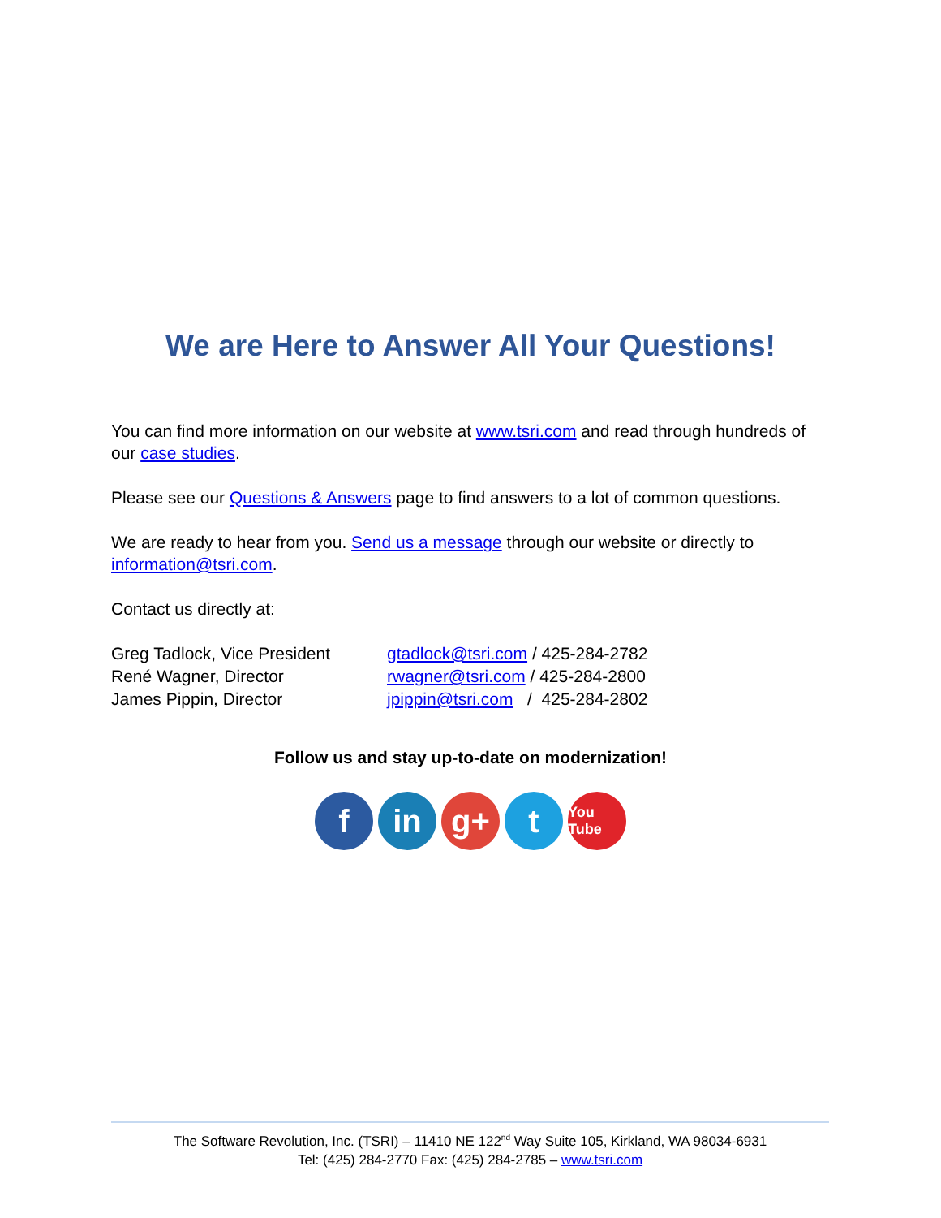We are Here to Answer All Your Questions!
You can find more information on our website at www.tsri.com and read through hundreds of our case studies.
Please see our Questions & Answers page to find answers to a lot of common questions.
We are ready to hear from you. Send us a message through our website or directly to information@tsri.com.
Contact us directly at:
| Greg Tadlock, Vice President | gtadlock@tsri.com / 425-284-2782 |
| René Wagner, Director | rwagner@tsri.com / 425-284-2800 |
| James Pippin, Director | jpippin@tsri.com / 425-284-2802 |
Follow us and stay up-to-date on modernization!
f in g+ t
You Tube
The Software Revolution, Inc. (TSRI) – 11410 NE 122<sup>nd</sup> Way Suite 105, Kirkland, WA 98034-6931
Tel: (425) 284-2770 Fax: (425) 284-2785 – www.tsri.com